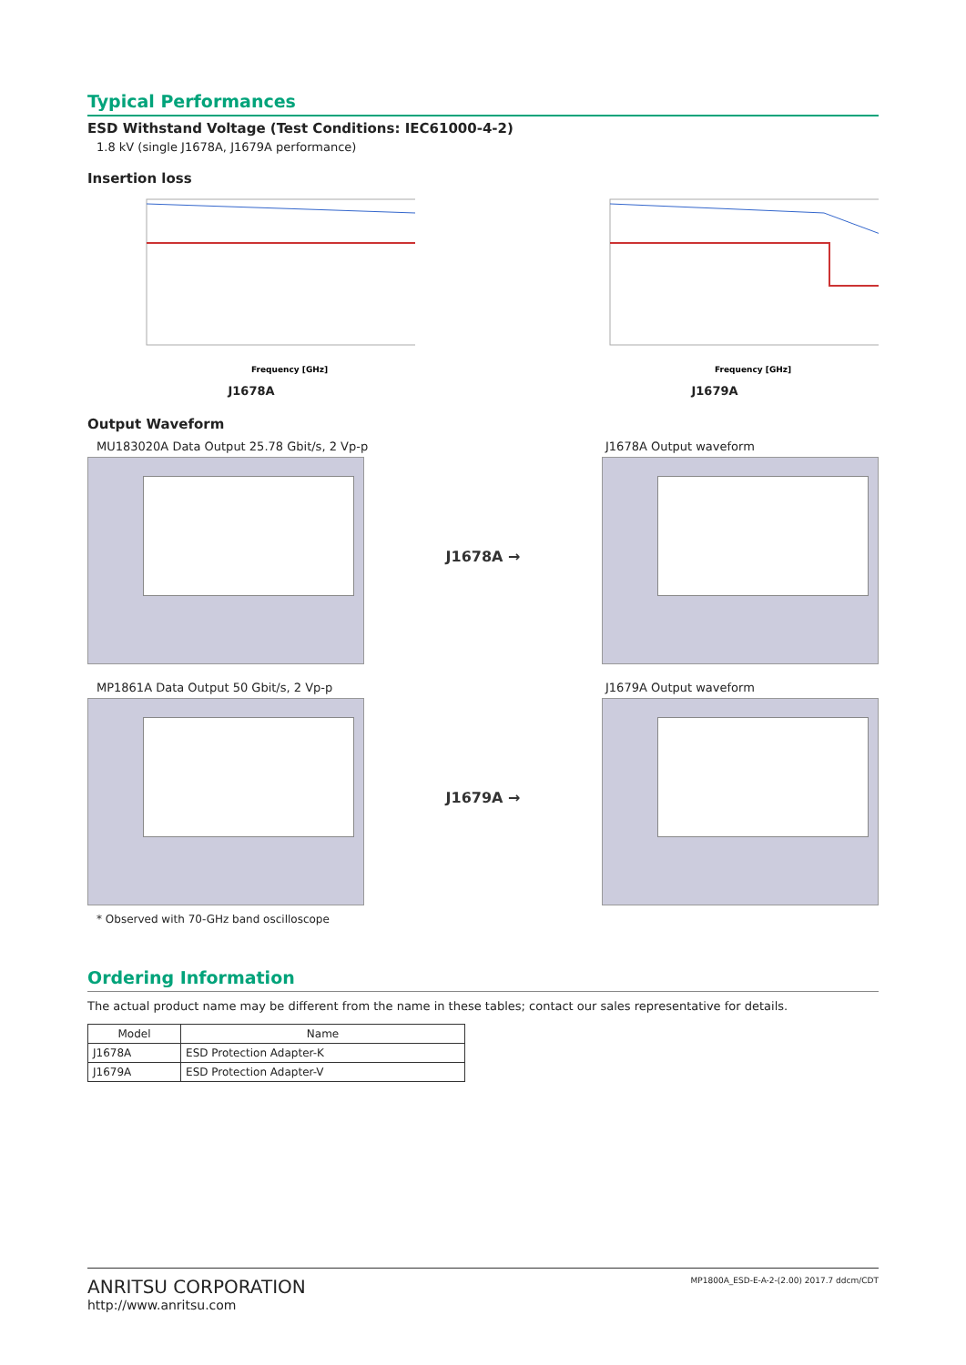Typical Performances
ESD Withstand Voltage (Test Conditions: IEC61000-4-2)
1.8 kV (single J1678A, J1679A performance)
Insertion loss
Frequency [GHz]
J1678A
Frequency [GHz]
J1679A
Output Waveform
MU183020A Data Output 25.78 Gbit/s, 2 Vp-p
J1678A Output waveform
J1678A →
MP1861A Data Output 50 Gbit/s, 2 Vp-p
J1679A Output waveform
J1679A →
* Observed with 70-GHz band oscilloscope
Ordering Information
The actual product name may be different from the name in these tables; contact our sales representative for details.
| Model | Name |
| --- | --- |
| J1678A | ESD Protection Adapter-K |
| J1679A | ESD Protection Adapter-V |
ANRITSU CORPORATION
http://www.anritsu.com
MP1800A_ESD-E-A-2-(2.00) 2017.7 ddcm/CDT